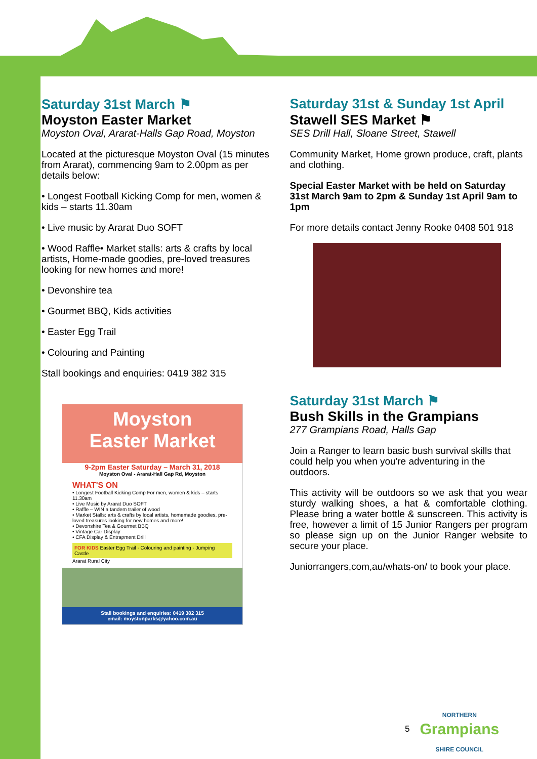Saturday 31st March ⚑
Moyston Easter Market
Moyston Oval, Ararat-Halls Gap Road, Moyston
Located at the picturesque Moyston Oval (15 minutes from Ararat), commencing 9am to 2.00pm as per details below:
• Longest Football Kicking Comp for men, women & kids – starts 11.30am
• Live music by Ararat Duo SOFT
• Wood Raffle• Market stalls: arts & crafts by local artists, Home-made goodies, pre-loved treasures looking for new homes and more!
• Devonshire tea
• Gourmet BBQ, Kids activities
• Easter Egg Trail
• Colouring and Painting
Stall bookings and enquiries: 0419 382 315
Moyston
Easter Market
9-2pm Easter Saturday – March 31, 2018
Moyston Oval - Ararat-Hall Gap Rd, Moyston
WHAT'S ON
• Longest Football Kicking Comp For men, women & kids – starts 11.30am
• Live Music by Ararat Duo SOFT
• Raffle – WIN a tandem trailer of wood
• Market Stalls: arts & crafts by local artists, homemade goodies, pre-loved treasures looking for new homes and more!
• Devonshire Tea & Gourmet BBQ
• Vintage Car Display
• CFA Display & Entrapment Drill
FOR KIDS Easter Egg Trail · Colouring and painting · Jumping Castle
Ararat Rural City
Stall bookings and enquiries: 0419 382 315
email: moystonparks@yahoo.com.au
Saturday 31st & Sunday 1st April
Stawell SES Market ⚑
SES Drill Hall, Sloane Street, Stawell
Community Market, Home grown produce, craft, plants and clothing.
Special Easter Market with be held on Saturday 31st March 9am to 2pm & Sunday 1st April 9am to 1pm
For more details contact Jenny Rooke 0408 501 918
Saturday 31st March ⚑
Bush Skills in the Grampians
277 Grampians Road, Halls Gap
Join a Ranger to learn basic bush survival skills that could help you when you're adventuring in the outdoors.
This activity will be outdoors so we ask that you wear sturdy walking shoes, a hat & comfortable clothing. Please bring a water bottle & sunscreen. This activity is free, however a limit of 15 Junior Rangers per program so please sign up on the Junior Ranger website to secure your place.
Juniorrangers,com,au/whats-on/ to book your place.
5
NORTHERN
Grampians
SHIRE COUNCIL